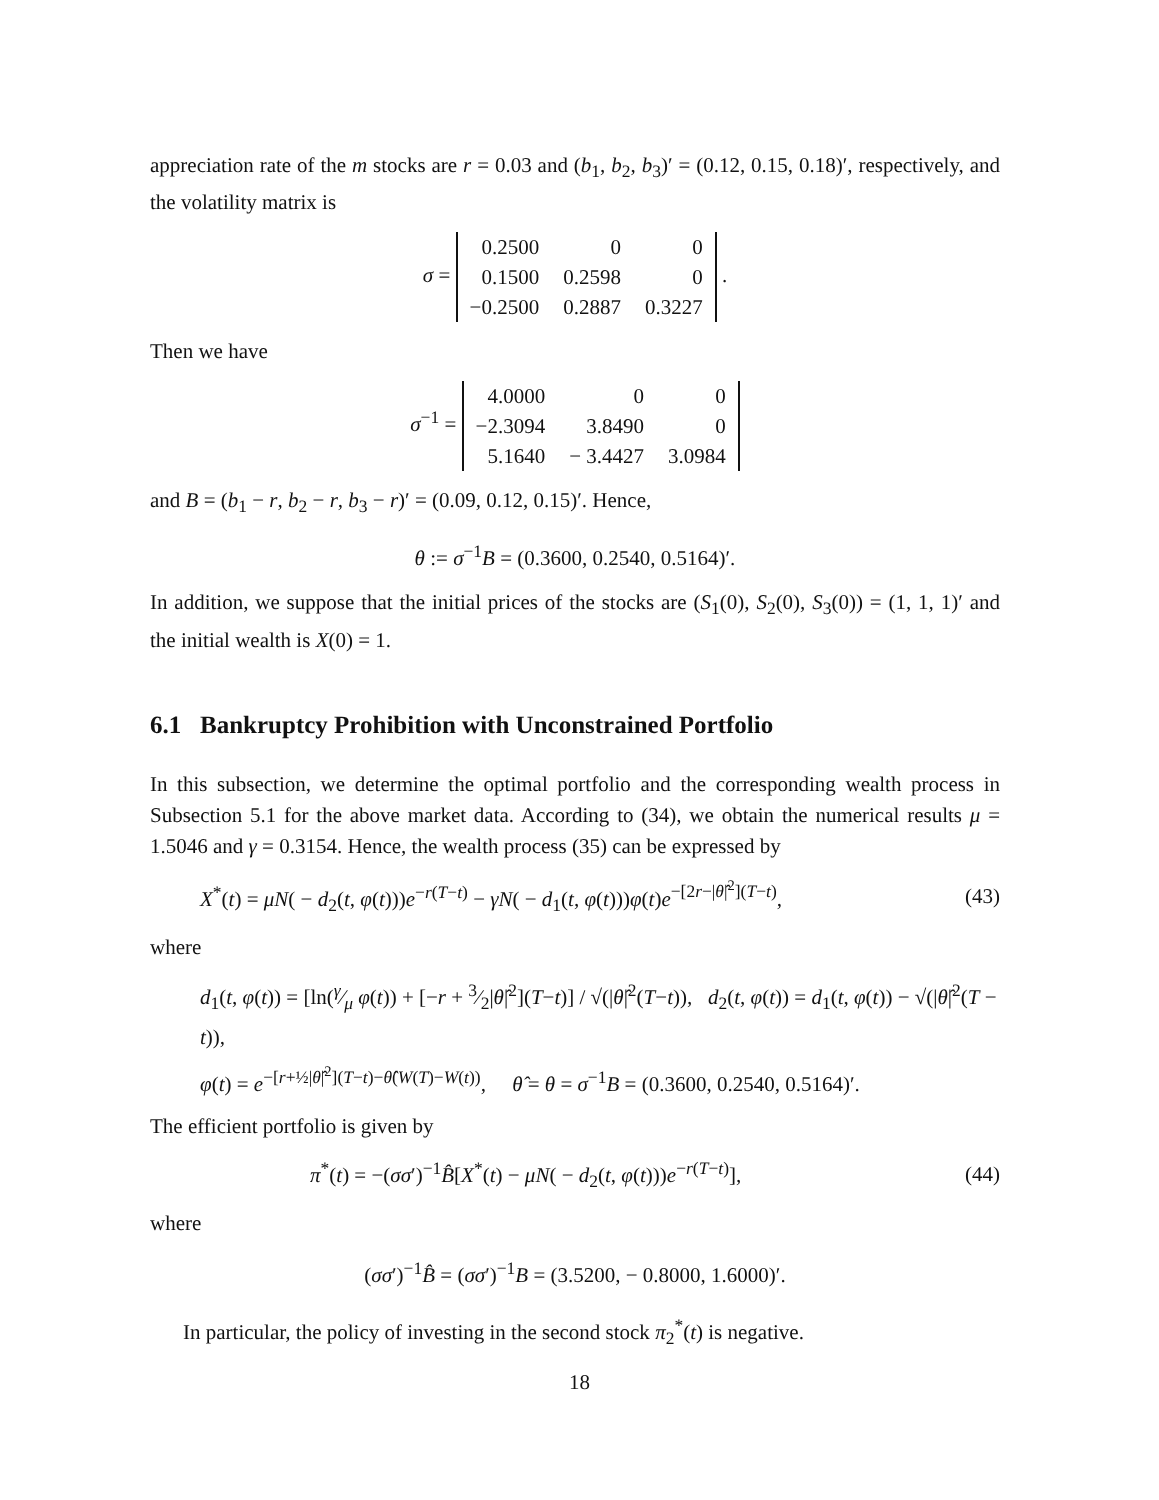appreciation rate of the m stocks are r = 0.03 and (b<sub>1</sub>, b<sub>2</sub>, b<sub>3</sub>)′ = (0.12, 0.15, 0.18)′, respectively, and the volatility matrix is
σ =
| 0.2500 | 0 | 0 |
| 0.1500 | 0.2598 | 0 |
| −0.2500 | 0.2887 | 0.3227 |
.
Then we have
σ<sup>−1</sup> =
| 4.0000 | 0 | 0 |
| −2.3094 | 3.8490 | 0 |
| 5.1640 | − 3.4427 | 3.0984 |
and B = (b<sub>1</sub> − r, b<sub>2</sub> − r, b<sub>3</sub> − r)′ = (0.09, 0.12, 0.15)′. Hence,
θ := σ<sup>−1</sup>B = (0.3600, 0.2540, 0.5164)′.
In addition, we suppose that the initial prices of the stocks are (S<sub>1</sub>(0), S<sub>2</sub>(0), S<sub>3</sub>(0)) = (1, 1, 1)′ and the initial wealth is X(0) = 1.
6.1 Bankruptcy Prohibition with Unconstrained Portfolio
In this subsection, we determine the optimal portfolio and the corresponding wealth process in Subsection 5.1 for the above market data. According to (34), we obtain the numerical results μ = 1.5046 and γ = 0.3154. Hence, the wealth process (35) can be expressed by
X<sup>*</sup>(t) = μN( − d<sub>2</sub>(t, φ(t)))e<sup>−r(T−t)</sup> − γN( − d<sub>1</sub>(t, φ(t)))φ(t)e<sup>−[2r−|θ̂|<sup>2</sup>](T−t)</sup>, (43)
where
d<sub>1</sub>(t, φ(t)) = [ln(γ⁄μ φ(t)) + [−r + 3⁄2|θ̂|<sup>2</sup>](T−t)] / √(|θ̂|<sup>2</sup>(T−t)), d<sub>2</sub>(t, φ(t)) = d<sub>1</sub>(t, φ(t)) − √(|θ̂|<sup>2</sup>(T − t)),
φ(t) = e<sup>−[r+½|θ̂|<sup>2</sup>](T−t)−θ̂(W(T)−W(t))</sup>, θ̂ = θ = σ<sup>−1</sup>B = (0.3600, 0.2540, 0.5164)′.
The efficient portfolio is given by
π<sup>*</sup>(t) = −(σσ′)<sup>−1</sup>B̂[X<sup>*</sup>(t) − μN( − d<sub>2</sub>(t, φ(t)))e<sup>−r(T−t)</sup>], (44)
where
(σσ′)<sup>−1</sup>B̂ = (σσ′)<sup>−1</sup>B = (3.5200, − 0.8000, 1.6000)′.
In particular, the policy of investing in the second stock π<sub>2</sub><sup>*</sup>(t) is negative.
18